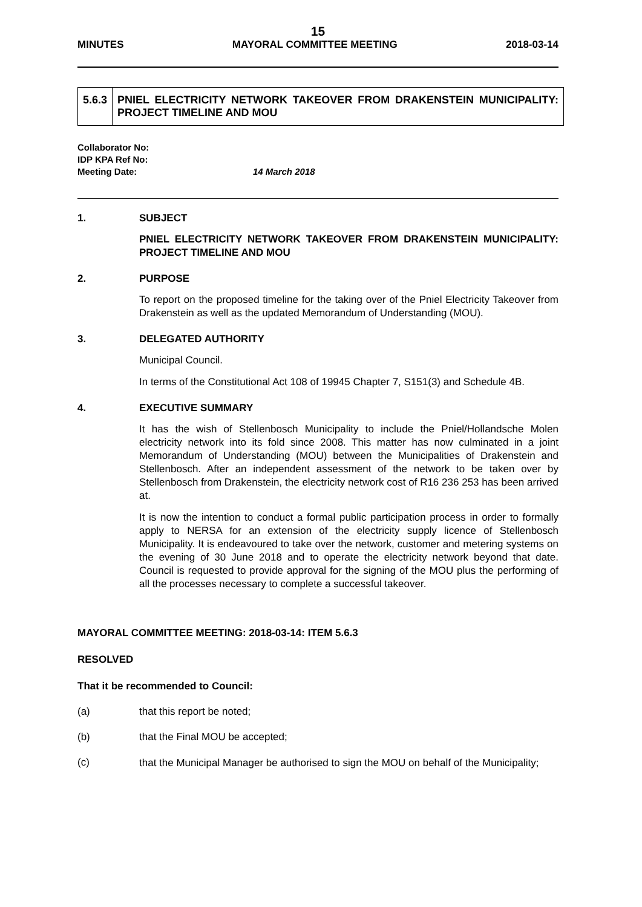15
MINUTES MAYORAL COMMITTEE MEETING 2018-03-14
5.6.3 PNIEL ELECTRICITY NETWORK TAKEOVER FROM DRAKENSTEIN MUNICIPALITY: PROJECT TIMELINE AND MOU
Collaborator No:
IDP KPA Ref No:
Meeting Date: 14 March 2018
1. SUBJECT
PNIEL ELECTRICITY NETWORK TAKEOVER FROM DRAKENSTEIN MUNICIPALITY: PROJECT TIMELINE AND MOU
2. PURPOSE
To report on the proposed timeline for the taking over of the Pniel Electricity Takeover from Drakenstein as well as the updated Memorandum of Understanding (MOU).
3. DELEGATED AUTHORITY
Municipal Council.
In terms of the Constitutional Act 108 of 19945 Chapter 7, S151(3) and Schedule 4B.
4. EXECUTIVE SUMMARY
It has the wish of Stellenbosch Municipality to include the Pniel/Hollandsche Molen electricity network into its fold since 2008. This matter has now culminated in a joint Memorandum of Understanding (MOU) between the Municipalities of Drakenstein and Stellenbosch. After an independent assessment of the network to be taken over by Stellenbosch from Drakenstein, the electricity network cost of R16 236 253 has been arrived at.
It is now the intention to conduct a formal public participation process in order to formally apply to NERSA for an extension of the electricity supply licence of Stellenbosch Municipality. It is endeavoured to take over the network, customer and metering systems on the evening of 30 June 2018 and to operate the electricity network beyond that date. Council is requested to provide approval for the signing of the MOU plus the performing of all the processes necessary to complete a successful takeover.
MAYORAL COMMITTEE MEETING: 2018-03-14: ITEM 5.6.3
RESOLVED
That it be recommended to Council:
(a) that this report be noted;
(b) that the Final MOU be accepted;
(c)
that the Municipal Manager be authorised to sign the MOU on behalf of the Municipality;